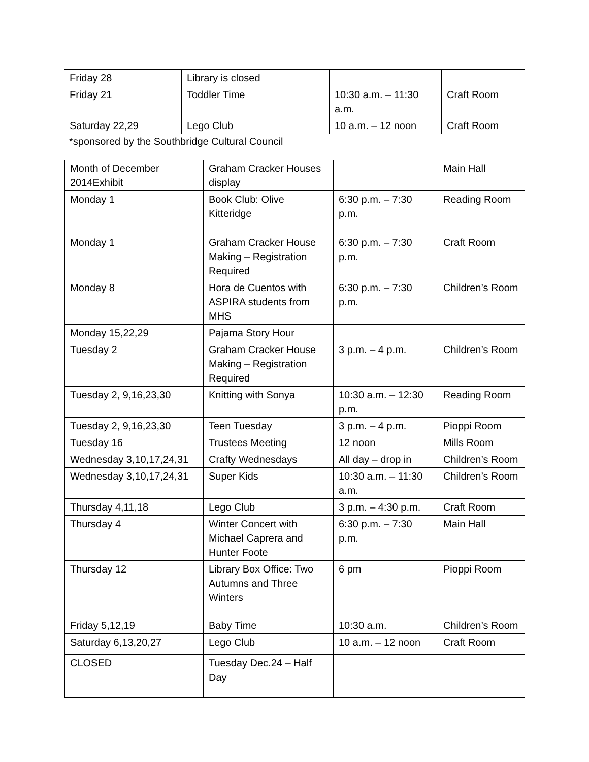| Friday 28 | Library is closed | | |
| Friday 21 | Toddler Time | 10:30 a.m. – 11:30 a.m. | Craft Room |
| Saturday 22,29 | Lego Club | 10 a.m. – 12 noon | Craft Room |
*sponsored by the Southbridge Cultural Council
| Month of December 2014Exhibit | Graham Cracker Houses display | | Main Hall |
| Monday 1 | Book Club: Olive Kitteridge | 6:30 p.m. – 7:30 p.m. | Reading Room |
| Monday 1 | Graham Cracker House Making – Registration Required | 6:30 p.m. – 7:30 p.m. | Craft Room |
| Monday 8 | Hora de Cuentos with ASPIRA students from MHS | 6:30 p.m. – 7:30 p.m. | Children’s Room |
| Monday 15,22,29 | Pajama Story Hour | | |
| Tuesday 2 | Graham Cracker House Making – Registration Required | 3 p.m. – 4 p.m. | Children’s Room |
| Tuesday 2, 9,16,23,30 | Knitting with Sonya | 10:30 a.m. – 12:30 p.m. | Reading Room |
| Tuesday 2, 9,16,23,30 | Teen Tuesday | 3 p.m. – 4 p.m. | Pioppi Room |
| Tuesday 16 | Trustees Meeting | 12 noon | Mills Room |
| Wednesday 3,10,17,24,31 | Crafty Wednesdays | All day – drop in | Children’s Room |
| Wednesday 3,10,17,24,31 | Super Kids | 10:30 a.m. – 11:30 a.m. | Children’s Room |
| Thursday 4,11,18 | Lego Club | 3 p.m. – 4:30 p.m. | Craft Room |
| Thursday 4 | Winter Concert with Michael Caprera and Hunter Foote | 6:30 p.m. – 7:30 p.m. | Main Hall |
| Thursday 12 | Library Box Office: Two Autumns and Three Winters | 6 pm | Pioppi Room |
| Friday 5,12,19 | Baby Time | 10:30 a.m. | Children’s Room |
| Saturday 6,13,20,27 | Lego Club | 10 a.m. – 12 noon | Craft Room |
| CLOSED | Tuesday Dec.24 – Half Day | | |